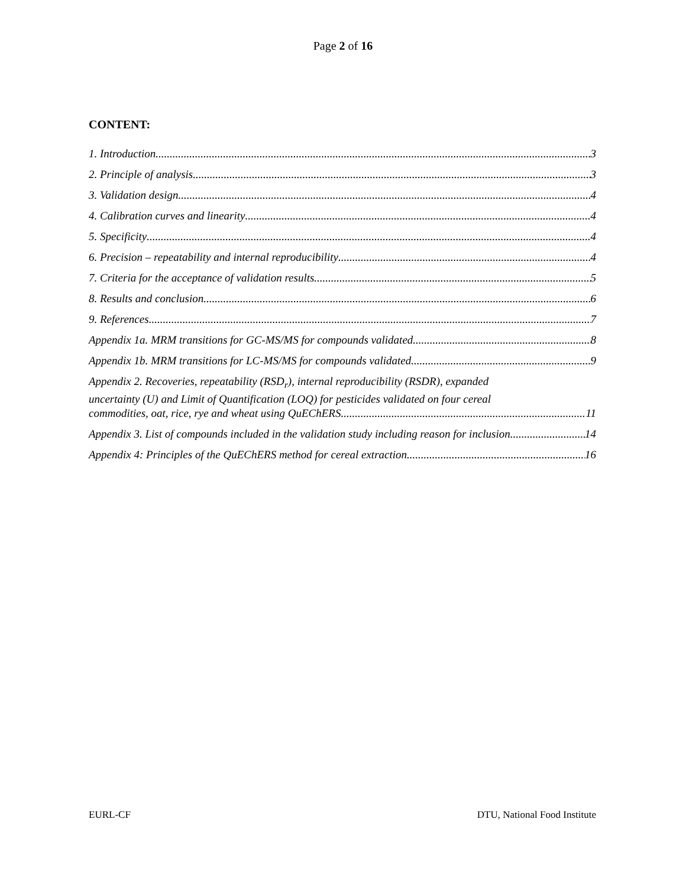Page 2 of 16
CONTENT:
1. Introduction 3
2. Principle of analysis 3
3. Validation design 4
4. Calibration curves and linearity 4
5. Specificity 4
6. Precision – repeatability and internal reproducibility 4
7. Criteria for the acceptance of validation results 5
8. Results and conclusion 6
9. References 7
Appendix 1a. MRM transitions for GC-MS/MS for compounds validated 8
Appendix 1b. MRM transitions for LC-MS/MS for compounds validated. 9
Appendix 2. Recoveries, repeatability (RSD<sub>r</sub>), internal reproducibility (RSDR), expanded
uncertainty (U) and Limit of Quantification (LOQ) for pesticides validated on four cereal
commodities, oat, rice, rye and wheat using QuEChERS. 11
Appendix 3. List of compounds included in the validation study including reason for inclusion. 14
Appendix 4: Principles of the QuEChERS method for cereal extraction 16
EURL-CF DTU, National Food Institute